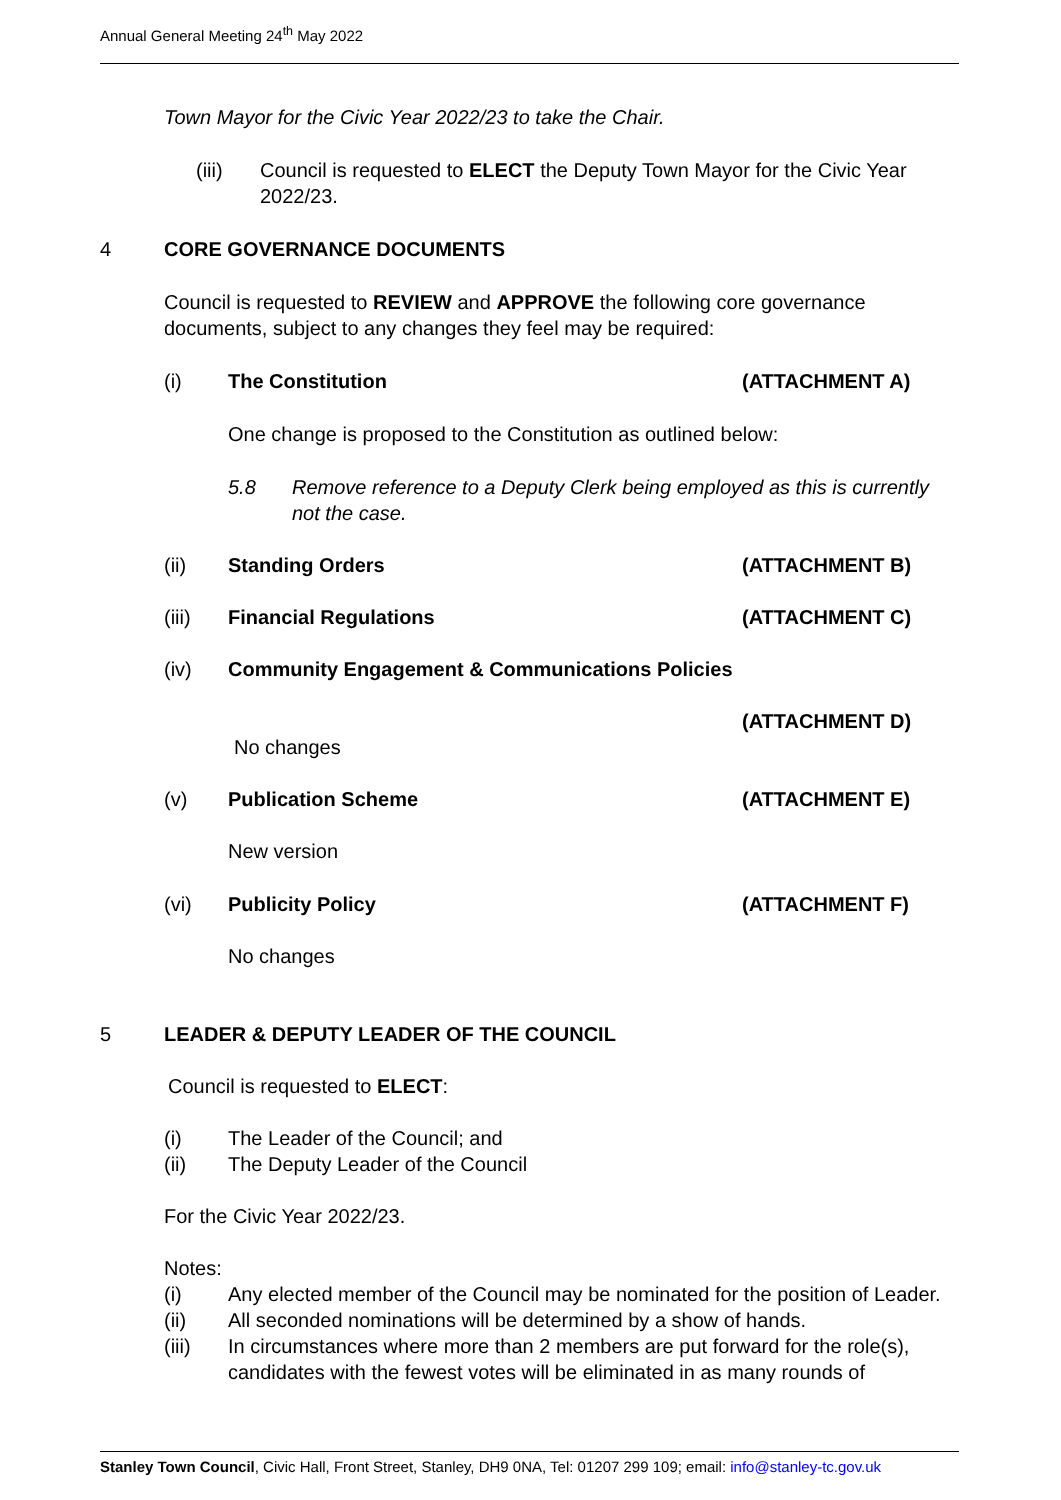Annual General Meeting 24<sup>th</sup> May 2022
Town Mayor for the Civic Year 2022/23 to take the Chair.
(iii) Council is requested to ELECT the Deputy Town Mayor for the Civic Year 2022/23.
4 CORE GOVERNANCE DOCUMENTS
Council is requested to REVIEW and APPROVE the following core governance documents, subject to any changes they feel may be required:
(i) The Constitution (ATTACHMENT A)
One change is proposed to the Constitution as outlined below:
5.8 Remove reference to a Deputy Clerk being employed as this is currently not the case.
(ii) Standing Orders (ATTACHMENT B)
(iii) Financial Regulations (ATTACHMENT C)
(iv) Community Engagement & Communications Policies
(ATTACHMENT D)
No changes
(v) Publication Scheme (ATTACHMENT E)
New version
(vi) Publicity Policy (ATTACHMENT F)
No changes
5 LEADER & DEPUTY LEADER OF THE COUNCIL
Council is requested to ELECT:
(i)
The Leader of the Council; and
(ii)
The Deputy Leader of the Council
For the Civic Year 2022/23.
Notes:
(i) Any elected member of the Council may be nominated for the position of Leader.
(ii) All seconded nominations will be determined by a show of hands.
(iii) In circumstances where more than 2 members are put forward for the role(s), candidates with the fewest votes will be eliminated in as many rounds of
Stanley Town Council, Civic Hall, Front Street, Stanley, DH9 0NA, Tel: 01207 299 109; email: info@stanley-tc.gov.uk